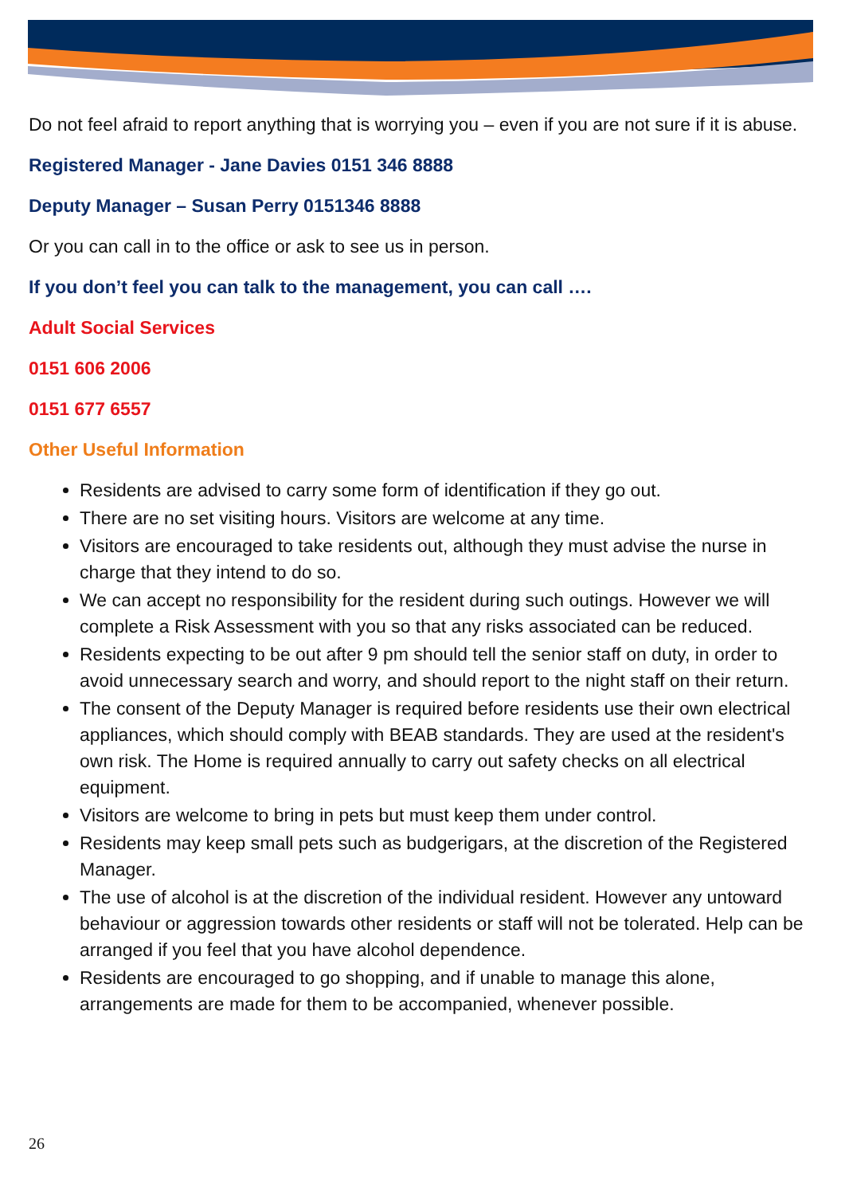Do not feel afraid to report anything that is worrying you – even if you are not sure if it is abuse.
Registered Manager - Jane Davies 0151 346 8888
Deputy Manager – Susan Perry 0151346 8888
Or you can call in to the office or ask to see us in person.
If you don’t feel you can talk to the management, you can call ….
Adult Social Services
0151 606 2006
0151 677 6557
Other Useful Information
Residents are advised to carry some form of identification if they go out.
There are no set visiting hours. Visitors are welcome at any time.
Visitors are encouraged to take residents out, although they must advise the nurse in charge that they intend to do so.
We can accept no responsibility for the resident during such outings. However we will complete a Risk Assessment with you so that any risks associated can be reduced.
Residents expecting to be out after 9 pm should tell the senior staff on duty, in order to avoid unnecessary search and worry, and should report to the night staff on their return.
The consent of the Deputy Manager is required before residents use their own electrical appliances, which should comply with BEAB standards. They are used at the resident's own risk. The Home is required annually to carry out safety checks on all electrical equipment.
Visitors are welcome to bring in pets but must keep them under control.
Residents may keep small pets such as budgerigars, at the discretion of the Registered Manager.
The use of alcohol is at the discretion of the individual resident. However any untoward behaviour or aggression towards other residents or staff will not be tolerated. Help can be arranged if you feel that you have alcohol dependence.
Residents are encouraged to go shopping, and if unable to manage this alone, arrangements are made for them to be accompanied, whenever possible.
26